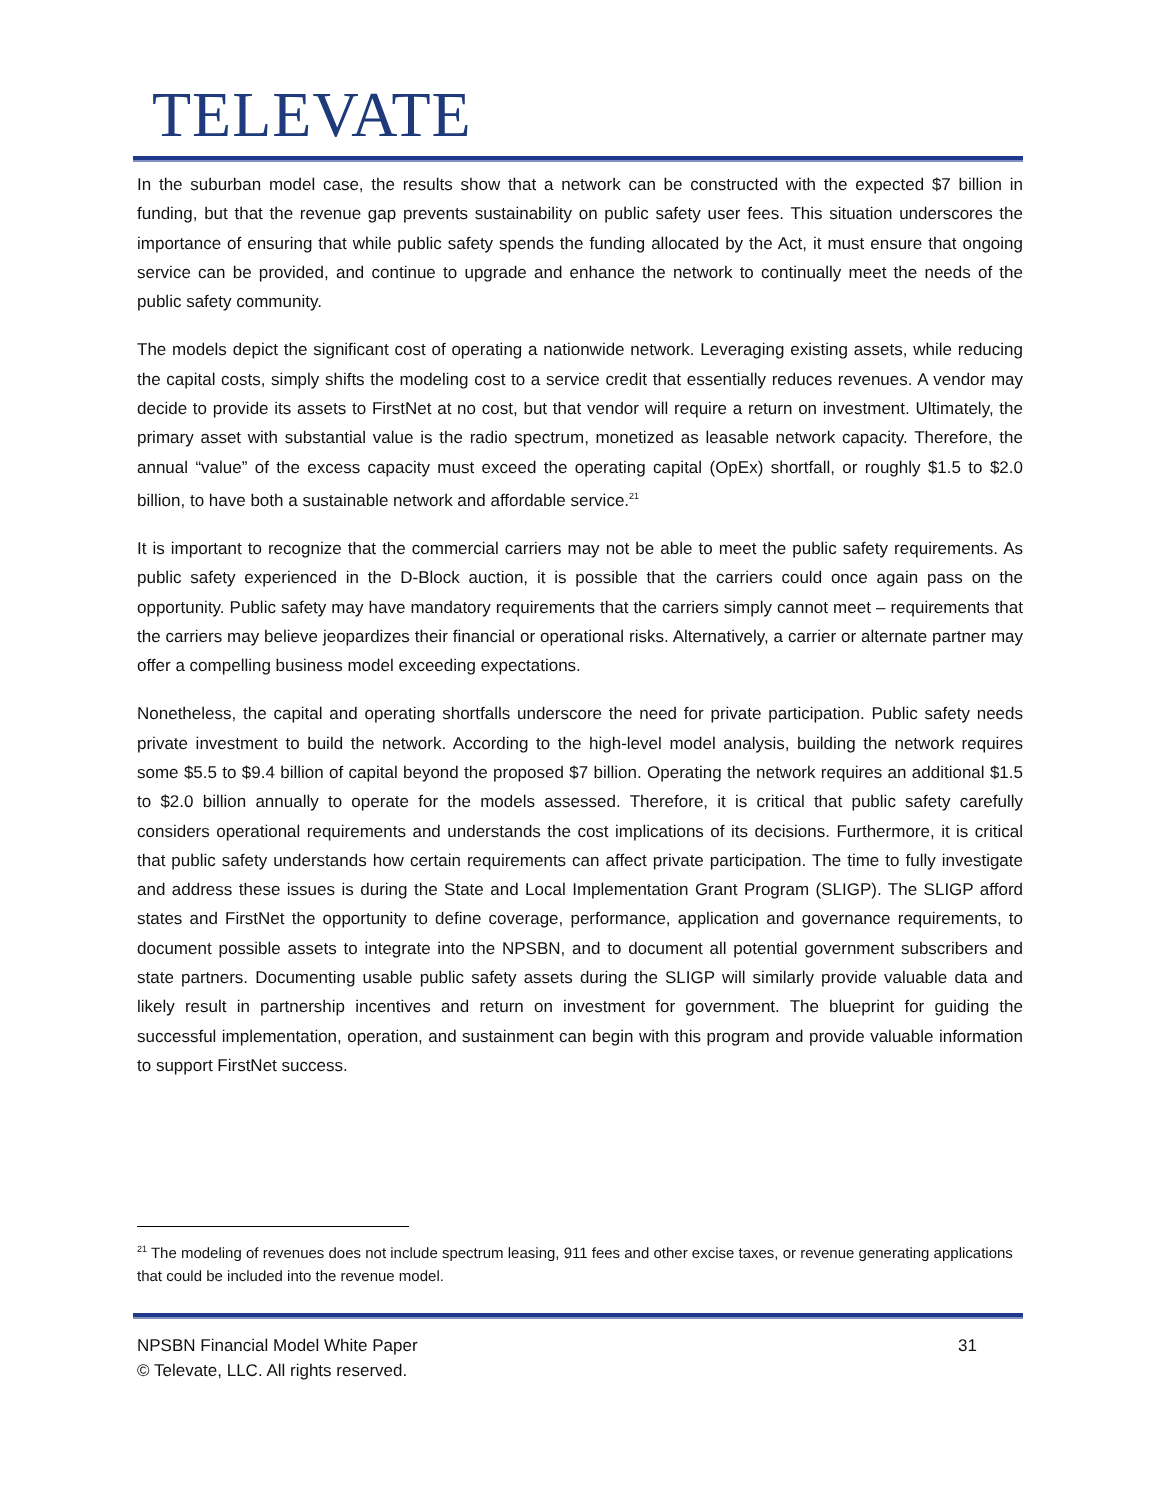TELEVATE
In the suburban model case, the results show that a network can be constructed with the expected $7 billion in funding, but that the revenue gap prevents sustainability on public safety user fees. This situation underscores the importance of ensuring that while public safety spends the funding allocated by the Act, it must ensure that ongoing service can be provided, and continue to upgrade and enhance the network to continually meet the needs of the public safety community.
The models depict the significant cost of operating a nationwide network. Leveraging existing assets, while reducing the capital costs, simply shifts the modeling cost to a service credit that essentially reduces revenues. A vendor may decide to provide its assets to FirstNet at no cost, but that vendor will require a return on investment. Ultimately, the primary asset with substantial value is the radio spectrum, monetized as leasable network capacity. Therefore, the annual “value” of the excess capacity must exceed the operating capital (OpEx) shortfall, or roughly $1.5 to $2.0 billion, to have both a sustainable network and affordable service.<sup>21</sup>
It is important to recognize that the commercial carriers may not be able to meet the public safety requirements. As public safety experienced in the D-Block auction, it is possible that the carriers could once again pass on the opportunity. Public safety may have mandatory requirements that the carriers simply cannot meet – requirements that the carriers may believe jeopardizes their financial or operational risks. Alternatively, a carrier or alternate partner may offer a compelling business model exceeding expectations.
Nonetheless, the capital and operating shortfalls underscore the need for private participation. Public safety needs private investment to build the network. According to the high-level model analysis, building the network requires some $5.5 to $9.4 billion of capital beyond the proposed $7 billion. Operating the network requires an additional $1.5 to $2.0 billion annually to operate for the models assessed. Therefore, it is critical that public safety carefully considers operational requirements and understands the cost implications of its decisions. Furthermore, it is critical that public safety understands how certain requirements can affect private participation. The time to fully investigate and address these issues is during the State and Local Implementation Grant Program (SLIGP). The SLIGP afford states and FirstNet the opportunity to define coverage, performance, application and governance requirements, to document possible assets to integrate into the NPSBN, and to document all potential government subscribers and state partners. Documenting usable public safety assets during the SLIGP will similarly provide valuable data and likely result in partnership incentives and return on investment for government. The blueprint for guiding the successful implementation, operation, and sustainment can begin with this program and provide valuable information to support FirstNet success.
<sup>21</sup> The modeling of revenues does not include spectrum leasing, 911 fees and other excise taxes, or revenue generating applications that could be included into the revenue model.
NPSBN Financial Model White Paper 31
© Televate, LLC. All rights reserved.